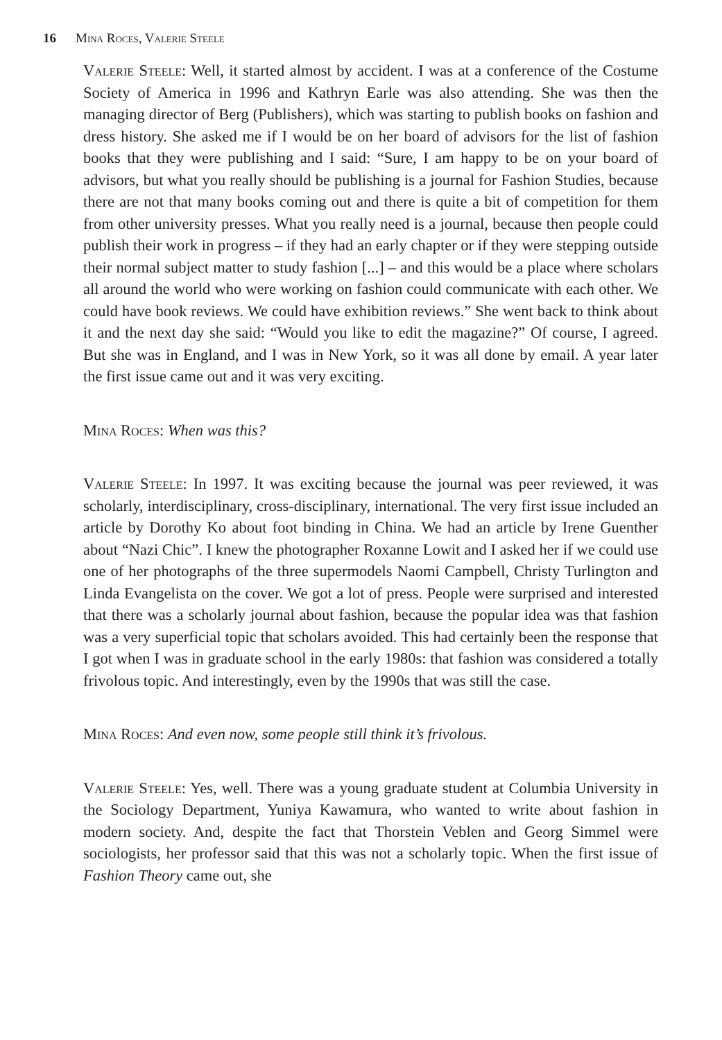16 Mina Roces, Valerie Steele
Valerie Steele: Well, it started almost by accident. I was at a conference of the Costume Society of America in 1996 and Kathryn Earle was also attending. She was then the managing director of Berg (Publishers), which was starting to publish books on fashion and dress history. She asked me if I would be on her board of advisors for the list of fashion books that they were publishing and I said: “Sure, I am happy to be on your board of advisors, but what you really should be publishing is a journal for Fashion Studies, because there are not that many books coming out and there is quite a bit of competition for them from other university presses. What you really need is a journal, because then people could publish their work in progress – if they had an early chapter or if they were stepping outside their normal subject matter to study fashion [...] – and this would be a place where scholars all around the world who were working on fashion could communicate with each other. We could have book reviews. We could have exhibition reviews.” She went back to think about it and the next day she said: “Would you like to edit the magazine?” Of course, I agreed. But she was in England, and I was in New York, so it was all done by email. A year later the first issue came out and it was very exciting.
Mina Roces: When was this?
Valerie Steele: In 1997. It was exciting because the journal was peer reviewed, it was scholarly, interdisciplinary, cross-disciplinary, international. The very first issue included an article by Dorothy Ko about foot binding in China. We had an article by Irene Guenther about “Nazi Chic”. I knew the photographer Roxanne Lowit and I asked her if we could use one of her photographs of the three supermodels Naomi Campbell, Christy Turlington and Linda Evangelista on the cover. We got a lot of press. People were surprised and interested that there was a scholarly journal about fashion, because the popular idea was that fashion was a very superficial topic that scholars avoided. This had certainly been the response that I got when I was in graduate school in the early 1980s: that fashion was considered a totally frivolous topic. And interestingly, even by the 1990s that was still the case.
Mina Roces: And even now, some people still think it’s frivolous.
Valerie Steele: Yes, well. There was a young graduate student at Columbia University in the Sociology Department, Yuniya Kawamura, who wanted to write about fashion in modern society. And, despite the fact that Thorstein Veblen and Georg Simmel were sociologists, her professor said that this was not a scholarly topic. When the first issue of Fashion Theory came out, she